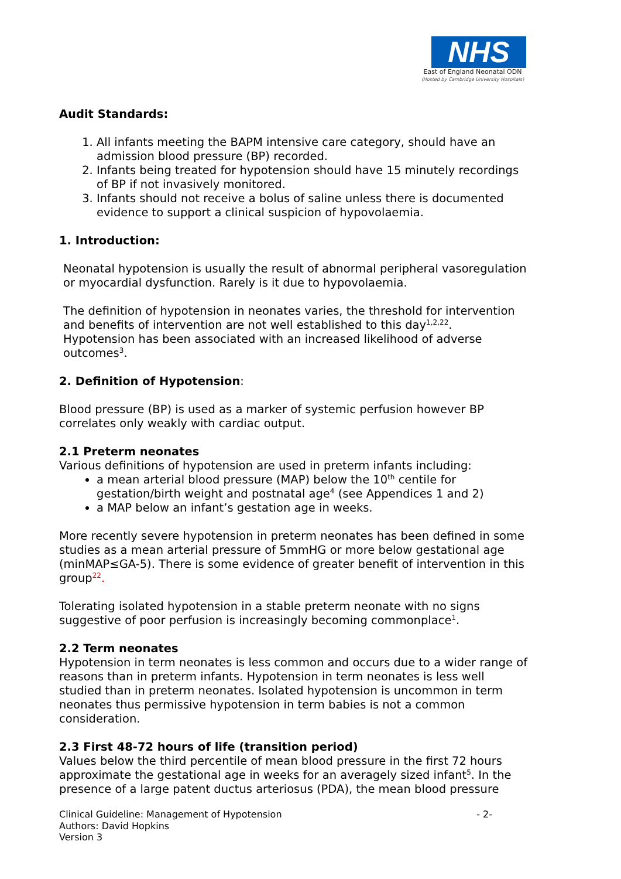NHS
East of England Neonatal ODN
(Hosted by Cambridge University Hospitals)
Audit Standards:
1. All infants meeting the BAPM intensive care category, should have an admission blood pressure (BP) recorded.
2. Infants being treated for hypotension should have 15 minutely recordings of BP if not invasively monitored.
3. Infants should not receive a bolus of saline unless there is documented evidence to support a clinical suspicion of hypovolaemia.
1. Introduction:
Neonatal hypotension is usually the result of abnormal peripheral vasoregulation or myocardial dysfunction. Rarely is it due to hypovolaemia.
The definition of hypotension in neonates varies, the threshold for intervention and benefits of intervention are not well established to this day<sup>1,2,22</sup>. Hypotension has been associated with an increased likelihood of adverse outcomes<sup>3</sup>.
2. Definition of Hypotension:
Blood pressure (BP) is used as a marker of systemic perfusion however BP correlates only weakly with cardiac output.
2.1 Preterm neonates
Various definitions of hypotension are used in preterm infants including:
a mean arterial blood pressure (MAP) below the 10<sup>th</sup> centile for gestation/birth weight and postnatal age<sup>4</sup> (see Appendices 1 and 2)
a MAP below an infant’s gestation age in weeks.
More recently severe hypotension in preterm neonates has been defined in some studies as a mean arterial pressure of 5mmHG or more below gestational age (minMAP≤GA-5). There is some evidence of greater benefit of intervention in this group<sup>22</sup>.
Tolerating isolated hypotension in a stable preterm neonate with no signs suggestive of poor perfusion is increasingly becoming commonplace<sup>1</sup>.
2.2 Term neonates
Hypotension in term neonates is less common and occurs due to a wider range of reasons than in preterm infants. Hypotension in term neonates is less well studied than in preterm neonates. Isolated hypotension is uncommon in term neonates thus permissive hypotension in term babies is not a common consideration.
2.3 First 48-72 hours of life (transition period)
Values below the third percentile of mean blood pressure in the first 72 hours approximate the gestational age in weeks for an averagely sized infant<sup>5</sup>. In the presence of a large patent ductus arteriosus (PDA), the mean blood pressure
Clinical Guideline: Management of Hypotension
- 2-
Authors: David Hopkins
Version 3